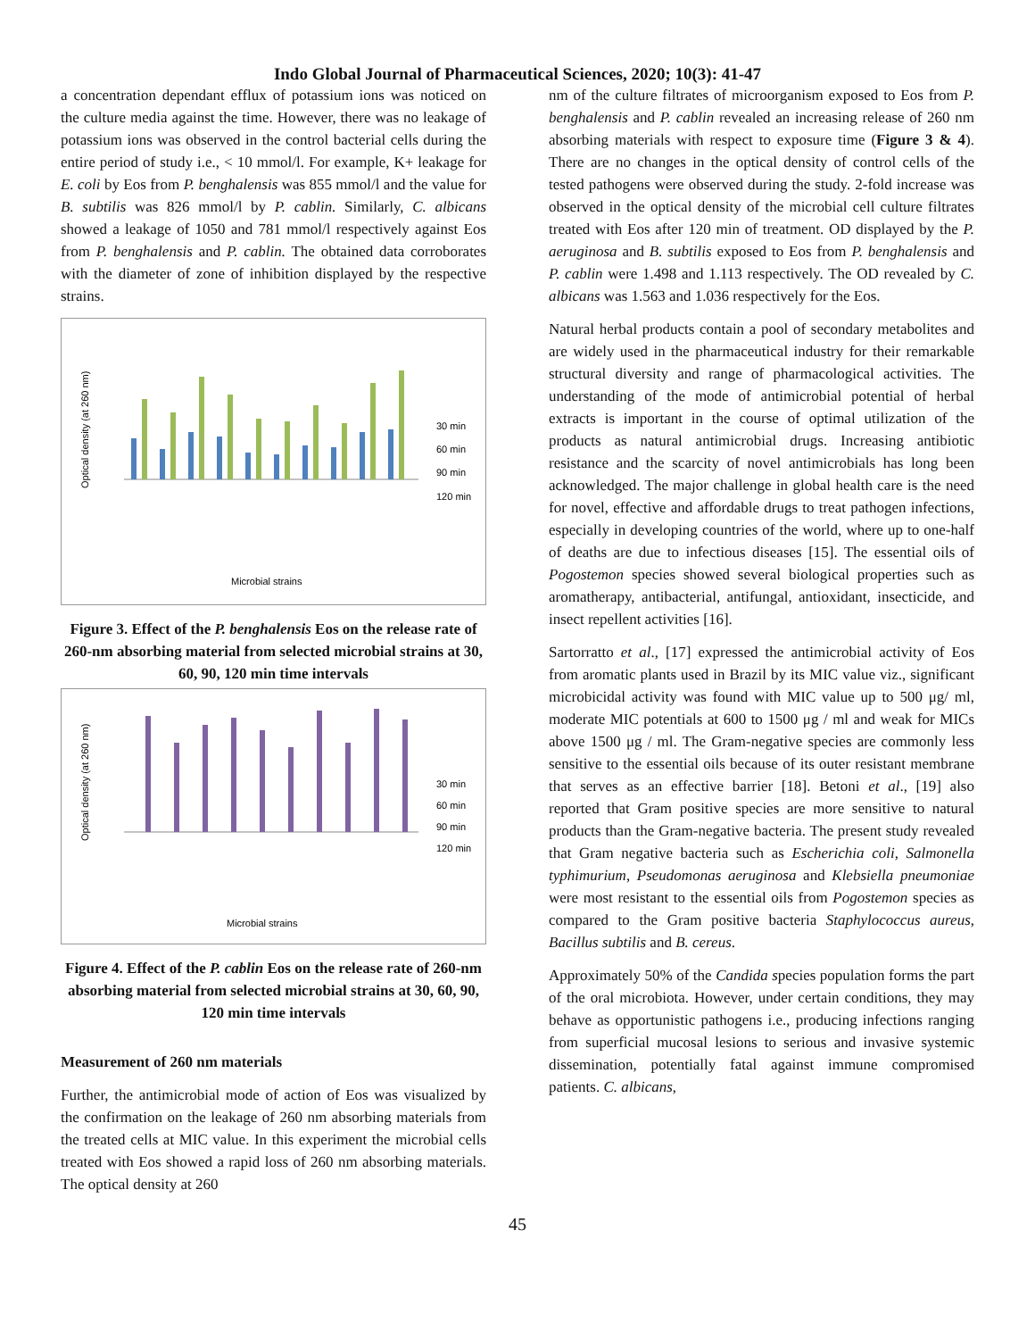Indo Global Journal of Pharmaceutical Sciences, 2020; 10(3): 41-47
a concentration dependant efflux of potassium ions was noticed on the culture media against the time. However, there was no leakage of potassium ions was observed in the control bacterial cells during the entire period of study i.e., < 10 mmol/l. For example, K+ leakage for E. coli by Eos from P. benghalensis was 855 mmol/l and the value for B. subtilis was 826 mmol/l by P. cablin. Similarly, C. albicans showed a leakage of 1050 and 781 mmol/l respectively against Eos from P. benghalensis and P. cablin. The obtained data corroborates with the diameter of zone of inhibition displayed by the respective strains.
Optical density (at 260 nm)
30 min
60 min
90 min
120 min
Microbial strains
Figure 3. Effect of the P. benghalensis Eos on the release rate of 260-nm absorbing material from selected microbial strains at 30, 60, 90, 120 min time intervals
Optical density (at 260 nm)
30 min
60 min
90 min
120 min
Microbial strains
Figure 4. Effect of the P. cablin Eos on the release rate of 260-nm absorbing material from selected microbial strains at 30, 60, 90, 120 min time intervals
Measurement of 260 nm materials
Further, the antimicrobial mode of action of Eos was visualized by the confirmation on the leakage of 260 nm absorbing materials from the treated cells at MIC value. In this experiment the microbial cells treated with Eos showed a rapid loss of 260 nm absorbing materials. The optical density at 260
nm of the culture filtrates of microorganism exposed to Eos from P. benghalensis and P. cablin revealed an increasing release of 260 nm absorbing materials with respect to exposure time (Figure 3 & 4). There are no changes in the optical density of control cells of the tested pathogens were observed during the study. 2-fold increase was observed in the optical density of the microbial cell culture filtrates treated with Eos after 120 min of treatment. OD displayed by the P. aeruginosa and B. subtilis exposed to Eos from P. benghalensis and P. cablin were 1.498 and 1.113 respectively. The OD revealed by C. albicans was 1.563 and 1.036 respectively for the Eos.
Natural herbal products contain a pool of secondary metabolites and are widely used in the pharmaceutical industry for their remarkable structural diversity and range of pharmacological activities. The understanding of the mode of antimicrobial potential of herbal extracts is important in the course of optimal utilization of the products as natural antimicrobial drugs. Increasing antibiotic resistance and the scarcity of novel antimicrobials has long been acknowledged. The major challenge in global health care is the need for novel, effective and affordable drugs to treat pathogen infections, especially in developing countries of the world, where up to one-half of deaths are due to infectious diseases [15]. The essential oils of Pogostemon species showed several biological properties such as aromatherapy, antibacterial, antifungal, antioxidant, insecticide, and insect repellent activities [16].
Sartorratto et al., [17] expressed the antimicrobial activity of Eos from aromatic plants used in Brazil by its MIC value viz., significant microbicidal activity was found with MIC value up to 500 μg/ ml, moderate MIC potentials at 600 to 1500 μg / ml and weak for MICs above 1500 μg / ml. The Gram-negative species are commonly less sensitive to the essential oils because of its outer resistant membrane that serves as an effective barrier [18]. Betoni et al., [19] also reported that Gram positive species are more sensitive to natural products than the Gram-negative bacteria. The present study revealed that Gram negative bacteria such as Escherichia coli, Salmonella typhimurium, Pseudomonas aeruginosa and Klebsiella pneumoniae were most resistant to the essential oils from Pogostemon species as compared to the Gram positive bacteria Staphylococcus aureus, Bacillus subtilis and B. cereus.
Approximately 50% of the Candida species population forms the part of the oral microbiota. However, under certain conditions, they may behave as opportunistic pathogens i.e., producing infections ranging from superficial mucosal lesions to serious and invasive systemic dissemination, potentially fatal against immune compromised patients. C. albicans,
45